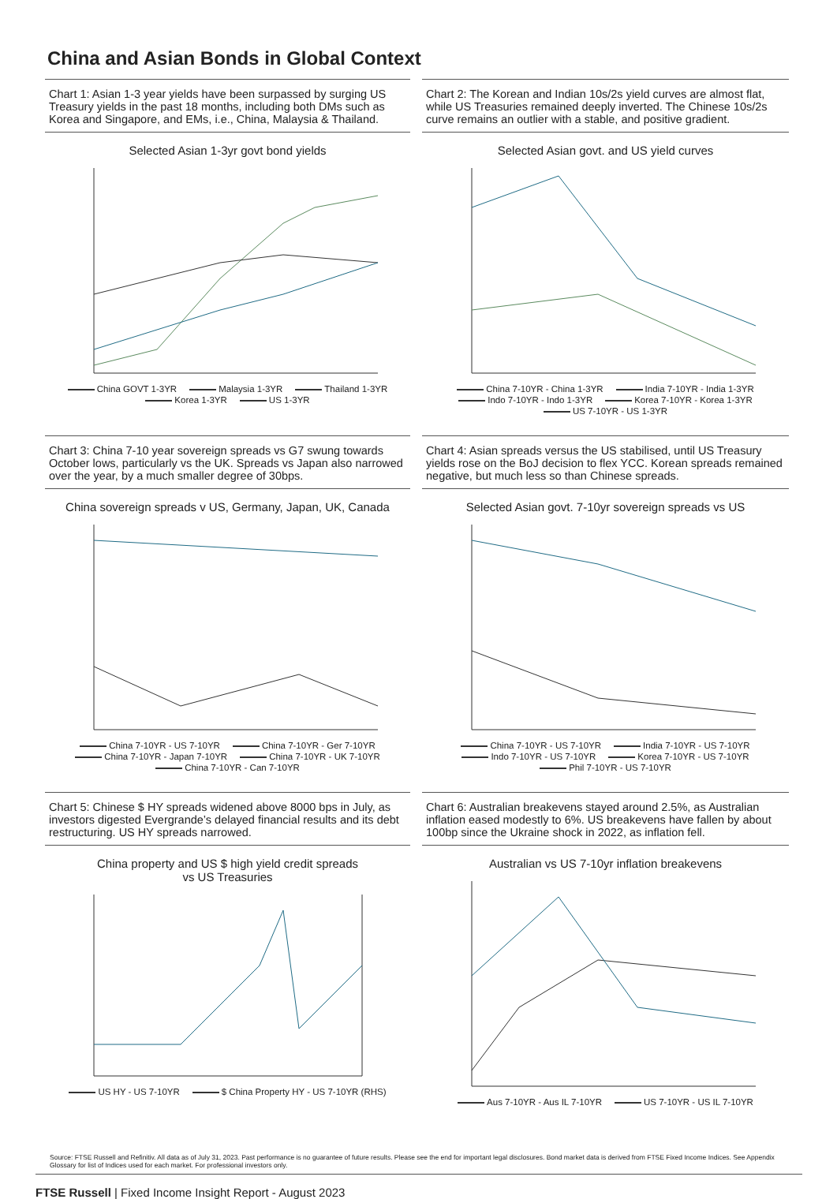China and Asian Bonds in Global Context
Chart 1: Asian 1-3 year yields have been surpassed by surging US Treasury yields in the past 18 months, including both DMs such as Korea and Singapore, and EMs, i.e., China, Malaysia & Thailand.
Selected Asian 1-3yr govt bond yields
China GOVT 1-3YR Malaysia 1-3YR Thailand 1-3YR Korea 1-3YR US 1-3YR
Chart 2: The Korean and Indian 10s/2s yield curves are almost flat, while US Treasuries remained deeply inverted. The Chinese 10s/2s curve remains an outlier with a stable, and positive gradient.
Selected Asian govt. and US yield curves
China 7-10YR - China 1-3YR India 7-10YR - India 1-3YR Indo 7-10YR - Indo 1-3YR Korea 7-10YR - Korea 1-3YR US 7-10YR - US 1-3YR
Chart 3: China 7-10 year sovereign spreads vs G7 swung towards October lows, particularly vs the UK. Spreads vs Japan also narrowed over the year, by a much smaller degree of 30bps.
China sovereign spreads v US, Germany, Japan, UK, Canada
China 7-10YR - US 7-10YR China 7-10YR - Ger 7-10YR China 7-10YR - Japan 7-10YR China 7-10YR - UK 7-10YR China 7-10YR - Can 7-10YR
Chart 4: Asian spreads versus the US stabilised, until US Treasury yields rose on the BoJ decision to flex YCC. Korean spreads remained negative, but much less so than Chinese spreads.
Selected Asian govt. 7-10yr sovereign spreads vs US
China 7-10YR - US 7-10YR India 7-10YR - US 7-10YR Indo 7-10YR - US 7-10YR Korea 7-10YR - US 7-10YR Phil 7-10YR - US 7-10YR
Chart 5: Chinese $ HY spreads widened above 8000 bps in July, as investors digested Evergrande’s delayed financial results and its debt restructuring. US HY spreads narrowed.
China property and US $ high yield credit spreads
vs US Treasuries
US HY - US 7-10YR $ China Property HY - US 7-10YR (RHS)
Chart 6: Australian breakevens stayed around 2.5%, as Australian inflation eased modestly to 6%. US breakevens have fallen by about 100bp since the Ukraine shock in 2022, as inflation fell.
Australian vs US 7-10yr inflation breakevens
Aus 7-10YR - Aus IL 7-10YR US 7-10YR - US IL 7-10YR
Source: FTSE Russell and Refinitiv. All data as of July 31, 2023. Past performance is no guarantee of future results. Please see the end for important legal disclosures. Bond market data is derived from FTSE Fixed Income Indices. See Appendix Glossary for list of Indices used for each market. For professional investors only.
FTSE Russell | Fixed Income Insight Report - August 2023